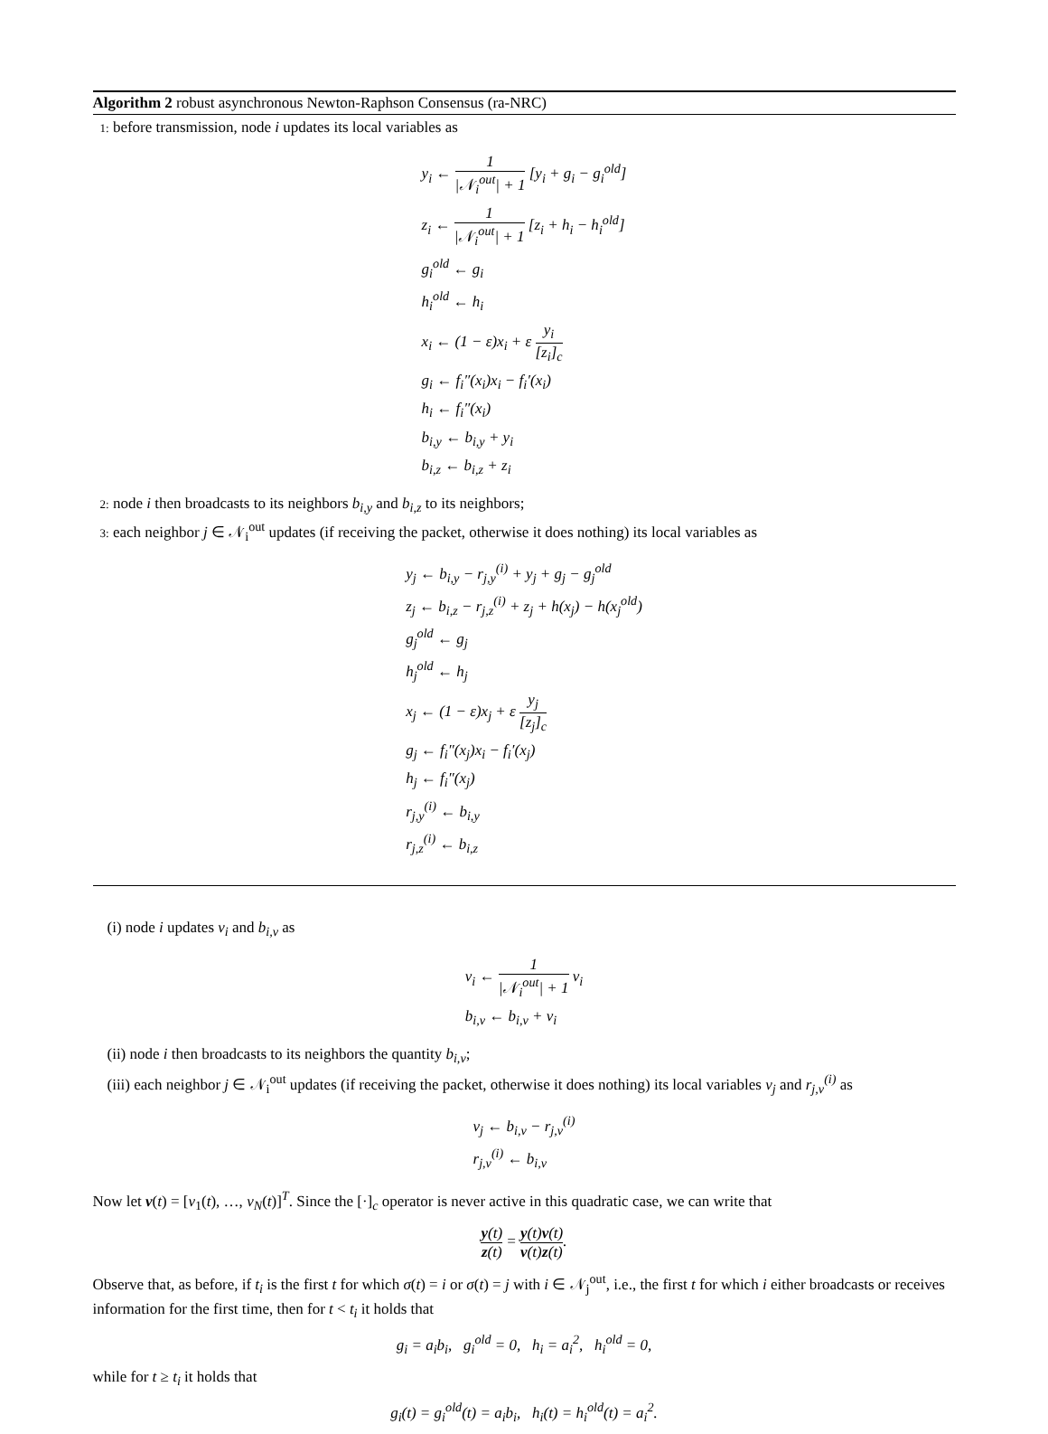Algorithm 2 robust asynchronous Newton-Raphson Consensus (ra-NRC)
1: before transmission, node i updates its local variables as
y<sub>i</sub> ← 1 |𝒩<sub>i</sub><sup>out</sup>| + 1 [y<sub>i</sub> + g<sub>i</sub> − g<sub>i</sub><sup>old</sup>]
z<sub>i</sub> ← 1 |𝒩<sub>i</sub><sup>out</sup>| + 1 [z<sub>i</sub> + h<sub>i</sub> − h<sub>i</sub><sup>old</sup>]
g<sub>i</sub><sup>old</sup> ← g<sub>i</sub>
h<sub>i</sub><sup>old</sup> ← h<sub>i</sub>
x<sub>i</sub> ← (1 − ε)x<sub>i</sub> + ε y<sub>i</sub> [z<sub>i</sub>]<sub>c</sub>
g<sub>i</sub> ← f<sub>i</sub>″(x<sub>i</sub>)x<sub>i</sub> − f<sub>i</sub>′(x<sub>i</sub>)
h<sub>i</sub> ← f<sub>i</sub>″(x<sub>i</sub>)
b<sub>i,y</sub> ← b<sub>i,y</sub> + y<sub>i</sub>
b<sub>i,z</sub> ← b<sub>i,z</sub> + z<sub>i</sub>
2: node i then broadcasts to its neighbors b<sub>i,y</sub> and b<sub>i,z</sub> to its neighbors;
3: each neighbor j ∈ 𝒩<sub>i</sub><sup>out</sup> updates (if receiving the packet, otherwise it does nothing) its local variables as
y<sub>j</sub> ← b<sub>i,y</sub> − r<sub>j,y</sub><sup>(i)</sup> + y<sub>j</sub> + g<sub>j</sub> − g<sub>j</sub><sup>old</sup>
z<sub>j</sub> ← b<sub>i,z</sub> − r<sub>j,z</sub><sup>(i)</sup> + z<sub>j</sub> + h(x<sub>j</sub>) − h(x<sub>j</sub><sup>old</sup>)
g<sub>j</sub><sup>old</sup> ← g<sub>j</sub>
h<sub>j</sub><sup>old</sup> ← h<sub>j</sub>
x<sub>j</sub> ← (1 − ε)x<sub>j</sub> + ε y<sub>j</sub> [z<sub>j</sub>]<sub>c</sub>
g<sub>j</sub> ← f<sub>i</sub>″(x<sub>j</sub>)x<sub>i</sub> − f<sub>i</sub>′(x<sub>j</sub>)
h<sub>j</sub> ← f<sub>i</sub>″(x<sub>j</sub>)
r<sub>j,y</sub><sup>(i)</sup> ← b<sub>i,y</sub>
r<sub>j,z</sub><sup>(i)</sup> ← b<sub>i,z</sub>
(i) node i updates v<sub>i</sub> and b<sub>i,v</sub> as
v<sub>i</sub> ← 1 |𝒩<sub>i</sub><sup>out</sup>| + 1 v<sub>i</sub>
b<sub>i,v</sub> ← b<sub>i,v</sub> + v<sub>i</sub>
(ii) node i then broadcasts to its neighbors the quantity b<sub>i,v</sub>;
(iii) each neighbor j ∈ 𝒩<sub>i</sub><sup>out</sup> updates (if receiving the packet, otherwise it does nothing) its local variables v<sub>j</sub> and r<sub>j,v</sub><sup>(i)</sup> as
v<sub>j</sub> ← b<sub>i,v</sub> − r<sub>j,v</sub><sup>(i)</sup>
r<sub>j,v</sub><sup>(i)</sup> ← b<sub>i,v</sub>
Now let v(t) = [v<sub>1</sub>(t), …, v<sub>N</sub>(t)]<sup>T</sup>. Since the [·]<sub>c</sub> operator is never active in this quadratic case, we can write that
y(t) z(t) = y(t) v(t) v(t) z(t).
Observe that, as before, if t<sub>i</sub> is the first t for which σ(t) = i or σ(t) = j with i ∈ 𝒩<sub>j</sub><sup>out</sup>, i.e., the first t for which i either broadcasts or receives information for the first time, then for t < t<sub>i</sub> it holds that
g<sub>i</sub> = a<sub>i</sub>b<sub>i</sub>, g<sub>i</sub><sup>old</sup> = 0, h<sub>i</sub> = a<sub>i</sub><sup>2</sup>, h<sub>i</sub><sup>old</sup> = 0,
while for t ≥ t<sub>i</sub> it holds that
g<sub>i</sub>(t) = g<sub>i</sub><sup>old</sup>(t) = a<sub>i</sub>b<sub>i</sub>, h<sub>i</sub>(t) = h<sub>i</sub><sup>old</sup>(t) = a<sub>i</sub><sup>2</sup>.